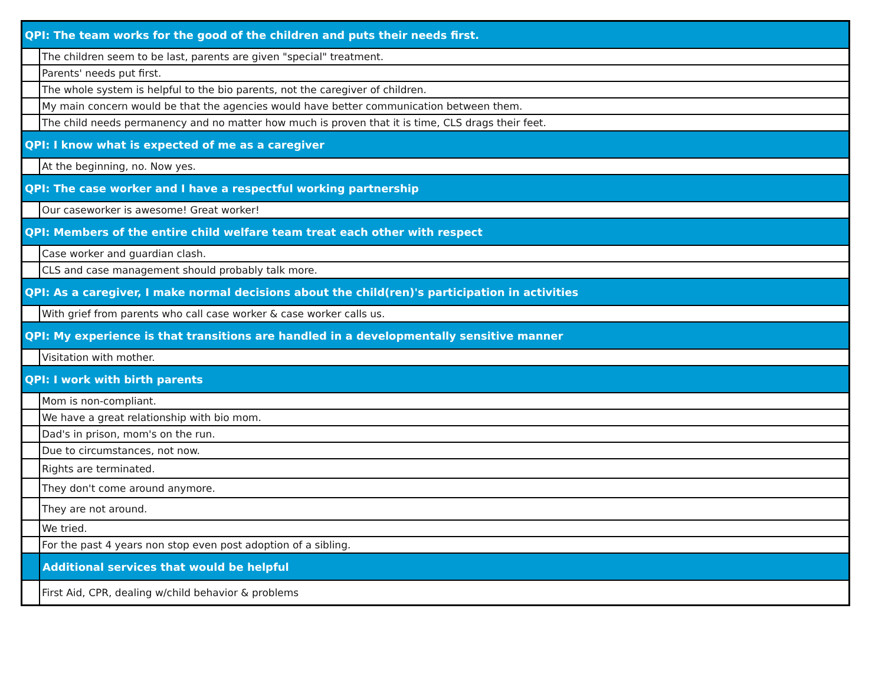| QPI: The team works for the good of the children and puts their needs first. | |
| | The children seem to be last, parents are given "special" treatment. |
| | Parents' needs put first. |
| | The whole system is helpful to the bio parents, not the caregiver of children. |
| | My main concern would be that the agencies would have better communication between them. |
| | The child needs permanency and no matter how much is proven that it is time, CLS drags their feet. |
| QPI: I know what is expected of me as a caregiver | |
| | At the beginning, no. Now yes. |
| QPI: The case worker and I have a respectful working partnership | |
| | Our caseworker is awesome! Great worker! |
| QPI: Members of the entire child welfare team treat each other with respect | |
| | Case worker and guardian clash. |
| | CLS and case management should probably talk more. |
| QPI: As a caregiver, I make normal decisions about the child(ren)'s participation in activities | |
| | With grief from parents who call case worker & case worker calls us. |
| QPI: My experience is that transitions are handled in a developmentally sensitive manner | |
| | Visitation with mother. |
| QPI: I work with birth parents | |
| | Mom is non-compliant. |
| | We have a great relationship with bio mom. |
| | Dad's in prison, mom's on the run. |
| | Due to circumstances, not now. |
| | Rights are terminated. |
| | They don't come around anymore. |
| | They are not around. |
| | We tried. |
| | For the past 4 years non stop even post adoption of a sibling. |
| | Additional services that would be helpful |
| | First Aid, CPR, dealing w/child behavior & problems |